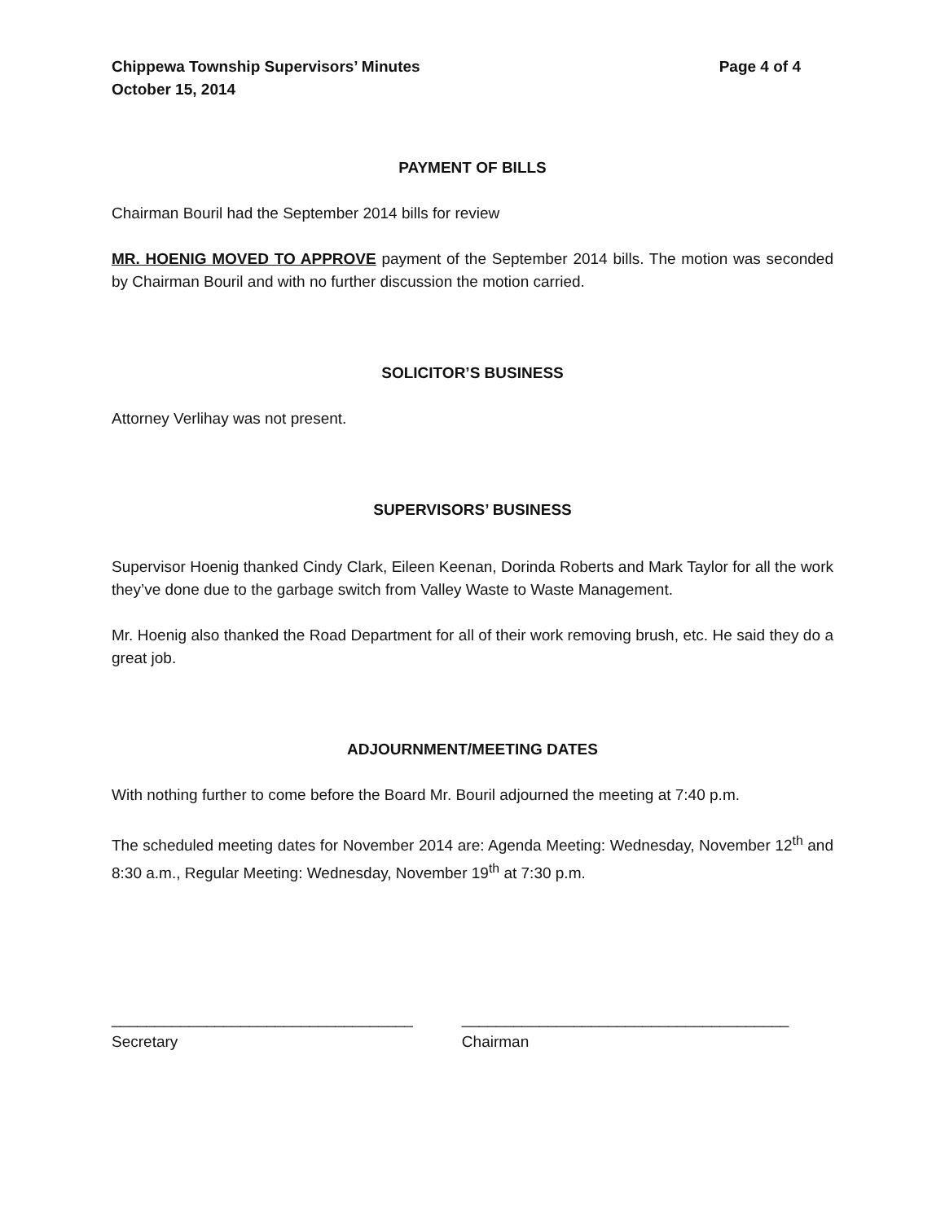Chippewa Township Supervisors’ Minutes
October 15, 2014 Page 4 of 4
PAYMENT OF BILLS
Chairman Bouril had the September 2014 bills for review
MR. HOENIG MOVED TO APPROVE payment of the September 2014 bills. The motion was seconded by Chairman Bouril and with no further discussion the motion carried.
SOLICITOR’S BUSINESS
Attorney Verlihay was not present.
SUPERVISORS’ BUSINESS
Supervisor Hoenig thanked Cindy Clark, Eileen Keenan, Dorinda Roberts and Mark Taylor for all the work they’ve done due to the garbage switch from Valley Waste to Waste Management.
Mr. Hoenig also thanked the Road Department for all of their work removing brush, etc. He said they do a great job.
ADJOURNMENT/MEETING DATES
With nothing further to come before the Board Mr. Bouril adjourned the meeting at 7:40 p.m.
The scheduled meeting dates for November 2014 are: Agenda Meeting: Wednesday, November 12<sup>th</sup> and 8:30 a.m., Regular Meeting: Wednesday, November 19<sup>th</sup> at 7:30 p.m.
___________________________________
Secretary
______________________________________
Chairman